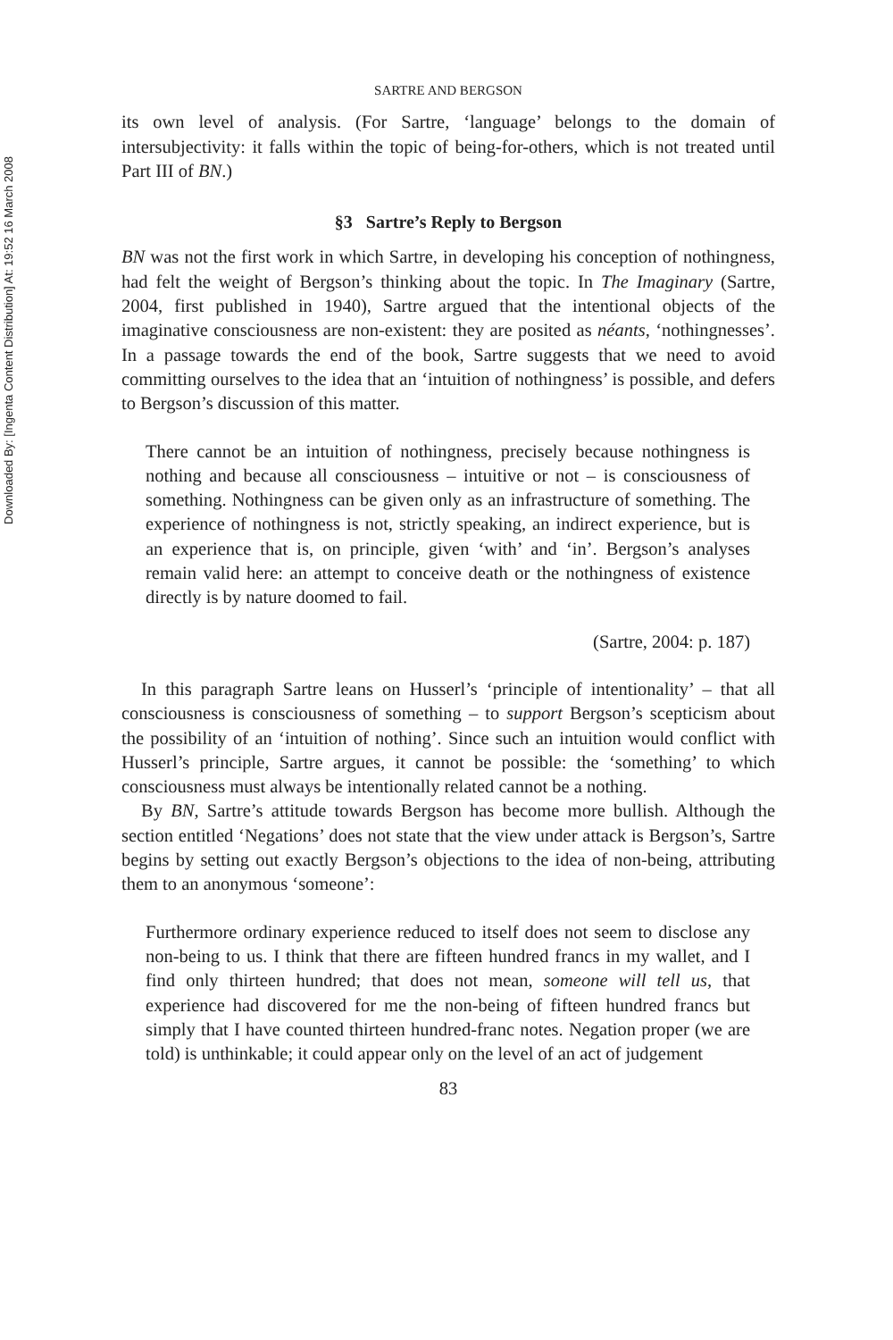Downloaded By: [Ingenta Content Distribution] At: 19:52 16 March 2008
SARTRE AND BERGSON
its own level of analysis. (For Sartre, ‘language’ belongs to the domain of intersubjectivity: it falls within the topic of being-for-others, which is not treated until Part III of BN.)
§3 Sartre’s Reply to Bergson
BN was not the first work in which Sartre, in developing his conception of nothingness, had felt the weight of Bergson’s thinking about the topic. In The Imaginary (Sartre, 2004, first published in 1940), Sartre argued that the intentional objects of the imaginative consciousness are non-existent: they are posited as néants, ‘nothingnesses’. In a passage towards the end of the book, Sartre suggests that we need to avoid committing ourselves to the idea that an ‘intuition of nothingness’ is possible, and defers to Bergson’s discussion of this matter.
There cannot be an intuition of nothingness, precisely because nothingness is nothing and because all consciousness – intuitive or not – is consciousness of something. Nothingness can be given only as an infrastructure of something. The experience of nothingness is not, strictly speaking, an indirect experience, but is an experience that is, on principle, given ‘with’ and ‘in’. Bergson’s analyses remain valid here: an attempt to conceive death or the nothingness of existence directly is by nature doomed to fail.
(Sartre, 2004: p. 187)
In this paragraph Sartre leans on Husserl’s ‘principle of intentionality’ – that all consciousness is consciousness of something – to support Bergson’s scepticism about the possibility of an ‘intuition of nothing’. Since such an intuition would conflict with Husserl’s principle, Sartre argues, it cannot be possible: the ‘something’ to which consciousness must always be intentionally related cannot be a nothing.
By BN, Sartre’s attitude towards Bergson has become more bullish. Although the section entitled ‘Negations’ does not state that the view under attack is Bergson’s, Sartre begins by setting out exactly Bergson’s objections to the idea of non-being, attributing them to an anonymous ‘someone’:
Furthermore ordinary experience reduced to itself does not seem to disclose any non-being to us. I think that there are fifteen hundred francs in my wallet, and I find only thirteen hundred; that does not mean, someone will tell us, that experience had discovered for me the non-being of fifteen hundred francs but simply that I have counted thirteen hundred-franc notes. Negation proper (we are told) is unthinkable; it could appear only on the level of an act of judgement
83